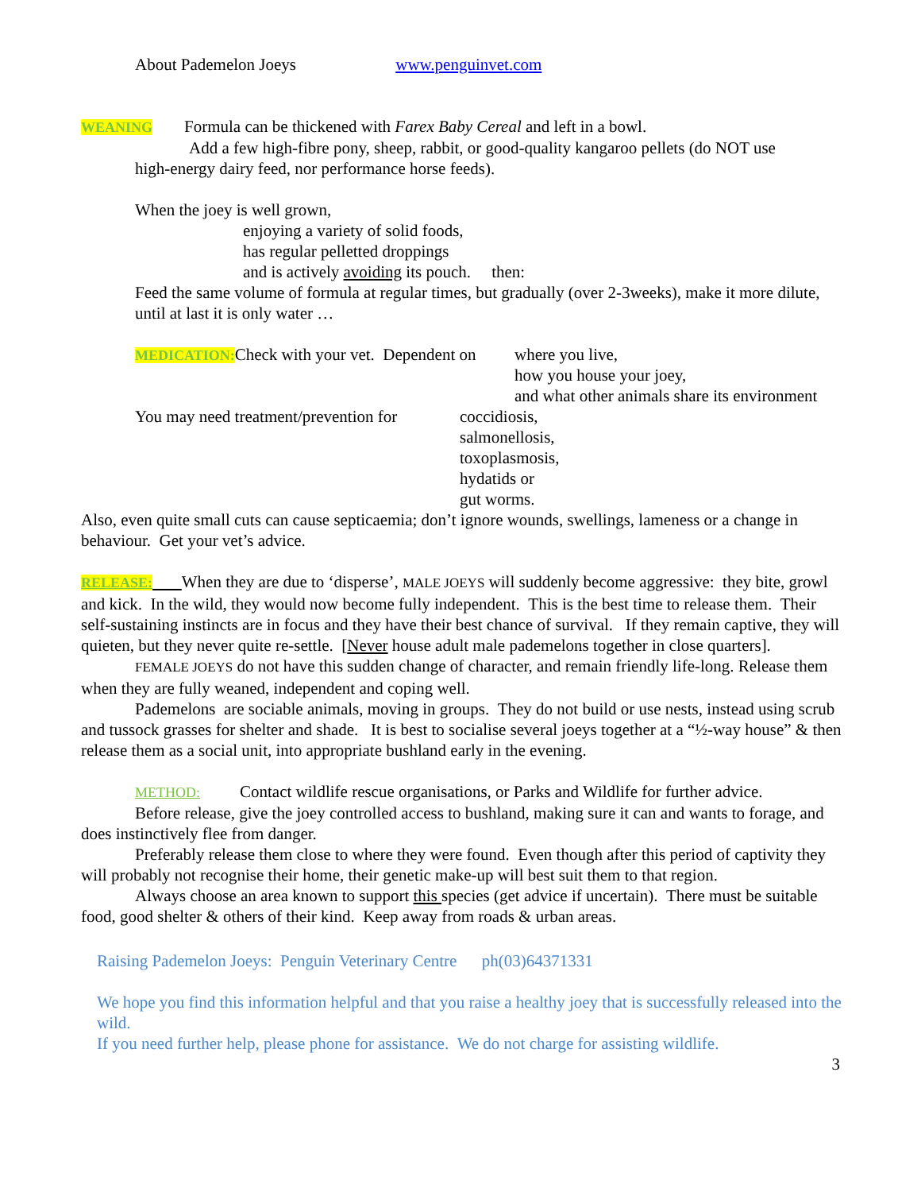About Pademelon Joeys www.penguinvet.com
WEANING Formula can be thickened with Farex Baby Cereal and left in a bowl.
Add a few high-fibre pony, sheep, rabbit, or good-quality kangaroo pellets (do NOT use
high-energy dairy feed, nor performance horse feeds).
When the joey is well grown,
enjoying a variety of solid foods,
has regular pelletted droppings
and is actively avoiding its pouch. then:
Feed the same volume of formula at regular times, but gradually (over 2-3weeks), make it more dilute, until at last it is only water …
MEDICATION: Check with your vet. Dependent on
where you live,
how you house your joey,
and what other animals share its environment
You may need treatment/prevention for
coccidiosis,
salmonellosis,
toxoplasmosis,
hydatids or
gut worms.
Also, even quite small cuts can cause septicaemia; don’t ignore wounds, swellings, lameness or a change in behaviour. Get your vet’s advice.
RELEASE: When they are due to ‘disperse’, MALE JOEYS will suddenly become aggressive: they bite, growl and kick. In the wild, they would now become fully independent. This is the best time to release them. Their self-sustaining instincts are in focus and they have their best chance of survival. If they remain captive, they will quieten, but they never quite re-settle. [Never house adult male pademelons together in close quarters].
FEMALE JOEYS do not have this sudden change of character, and remain friendly life-long. Release them when they are fully weaned, independent and coping well.
Pademelons are sociable animals, moving in groups. They do not build or use nests, instead using scrub and tussock grasses for shelter and shade. It is best to socialise several joeys together at a “½-way house” & then release them as a social unit, into appropriate bushland early in the evening.
METHOD: Contact wildlife rescue organisations, or Parks and Wildlife for further advice.
Before release, give the joey controlled access to bushland, making sure it can and wants to forage, and does instinctively flee from danger.
Preferably release them close to where they were found. Even though after this period of captivity they will probably not recognise their home, their genetic make-up will best suit them to that region.
Always choose an area known to support this species (get advice if uncertain). There must be suitable food, good shelter & others of their kind. Keep away from roads & urban areas.
Raising Pademelon Joeys: Penguin Veterinary Centre ph(03)64371331
We hope you find this information helpful and that you raise a healthy joey that is successfully released into the wild.
If you need further help, please phone for assistance. We do not charge for assisting wildlife.
3